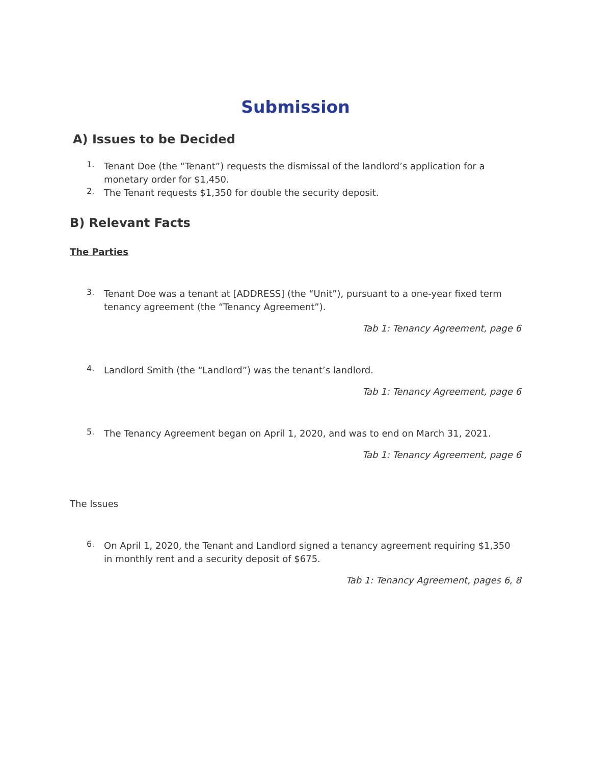Submission
A) Issues to be Decided
1.
Tenant Doe (the “Tenant”) requests the dismissal of the landlord’s application for a monetary order for $1,450.
2.
The Tenant requests $1,350 for double the security deposit.
B) Relevant Facts
The Parties
3.
Tenant Doe was a tenant at [ADDRESS] (the “Unit”), pursuant to a one-year fixed term tenancy agreement (the “Tenancy Agreement”).
Tab 1: Tenancy Agreement, page 6
4.
Landlord Smith (the “Landlord”) was the tenant’s landlord.
Tab 1: Tenancy Agreement, page 6
5.
The Tenancy Agreement began on April 1, 2020, and was to end on March 31, 2021.
Tab 1: Tenancy Agreement, page 6
The Issues
6.
On April 1, 2020, the Tenant and Landlord signed a tenancy agreement requiring $1,350 in monthly rent and a security deposit of $675.
Tab 1: Tenancy Agreement, pages 6, 8